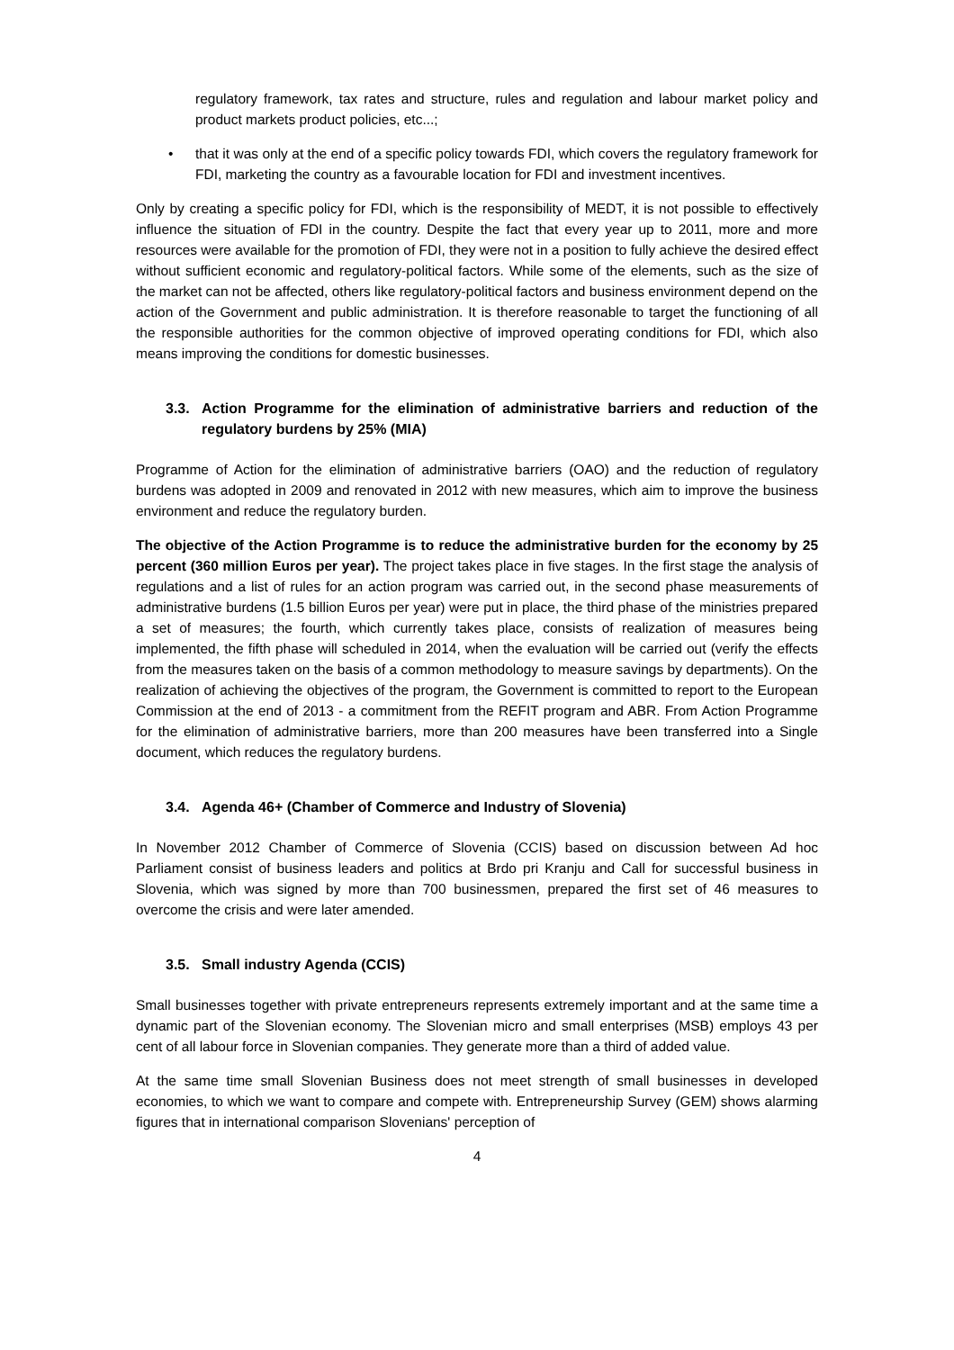regulatory framework, tax rates and structure, rules and regulation and labour market policy and product markets product policies, etc...;
• that it was only at the end of a specific policy towards FDI, which covers the regulatory framework for FDI, marketing the country as a favourable location for FDI and investment incentives.
Only by creating a specific policy for FDI, which is the responsibility of MEDT, it is not possible to effectively influence the situation of FDI in the country. Despite the fact that every year up to 2011, more and more resources were available for the promotion of FDI, they were not in a position to fully achieve the desired effect without sufficient economic and regulatory-political factors. While some of the elements, such as the size of the market can not be affected, others like regulatory-political factors and business environment depend on the action of the Government and public administration. It is therefore reasonable to target the functioning of all the responsible authorities for the common objective of improved operating conditions for FDI, which also means improving the conditions for domestic businesses.
3.3. Action Programme for the elimination of administrative barriers and reduction of the regulatory burdens by 25% (MIA)
Programme of Action for the elimination of administrative barriers (OAO) and the reduction of regulatory burdens was adopted in 2009 and renovated in 2012 with new measures, which aim to improve the business environment and reduce the regulatory burden.
The objective of the Action Programme is to reduce the administrative burden for the economy by 25 percent (360 million Euros per year). The project takes place in five stages. In the first stage the analysis of regulations and a list of rules for an action program was carried out, in the second phase measurements of administrative burdens (1.5 billion Euros per year) were put in place, the third phase of the ministries prepared a set of measures; the fourth, which currently takes place, consists of realization of measures being implemented, the fifth phase will scheduled in 2014, when the evaluation will be carried out (verify the effects from the measures taken on the basis of a common methodology to measure savings by departments). On the realization of achieving the objectives of the program, the Government is committed to report to the European Commission at the end of 2013 - a commitment from the REFIT program and ABR. From Action Programme for the elimination of administrative barriers, more than 200 measures have been transferred into a Single document, which reduces the regulatory burdens.
3.4. Agenda 46+ (Chamber of Commerce and Industry of Slovenia)
In November 2012 Chamber of Commerce of Slovenia (CCIS) based on discussion between Ad hoc Parliament consist of business leaders and politics at Brdo pri Kranju and Call for successful business in Slovenia, which was signed by more than 700 businessmen, prepared the first set of 46 measures to overcome the crisis and were later amended.
3.5. Small industry Agenda (CCIS)
Small businesses together with private entrepreneurs represents extremely important and at the same time a dynamic part of the Slovenian economy. The Slovenian micro and small enterprises (MSB) employs 43 per cent of all labour force in Slovenian companies. They generate more than a third of added value.
At the same time small Slovenian Business does not meet strength of small businesses in developed economies, to which we want to compare and compete with. Entrepreneurship Survey (GEM) shows alarming figures that in international comparison Slovenians' perception of
4